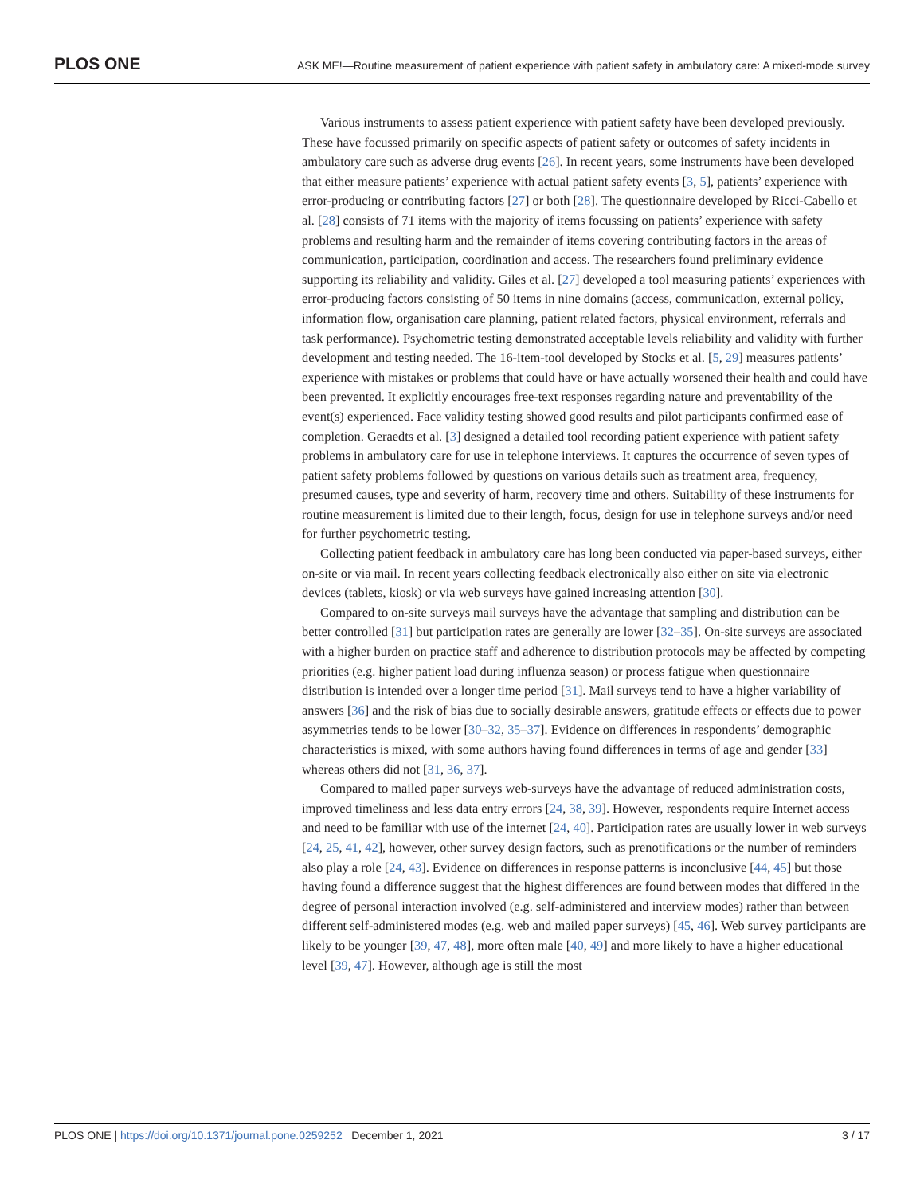PLOS ONE ASK ME!—Routine measurement of patient experience with patient safety in ambulatory care: A mixed-mode survey
Various instruments to assess patient experience with patient safety have been developed previously. These have focussed primarily on specific aspects of patient safety or outcomes of safety incidents in ambulatory care such as adverse drug events [26]. In recent years, some instruments have been developed that either measure patients’ experience with actual patient safety events [3, 5], patients’ experience with error-producing or contributing factors [27] or both [28]. The questionnaire developed by Ricci-Cabello et al. [28] consists of 71 items with the majority of items focussing on patients’ experience with safety problems and resulting harm and the remainder of items covering contributing factors in the areas of communication, participation, coordination and access. The researchers found preliminary evidence supporting its reliability and validity. Giles et al. [27] developed a tool measuring patients’ experiences with error-producing factors consisting of 50 items in nine domains (access, communication, external policy, information flow, organisation care planning, patient related factors, physical environment, referrals and task performance). Psychometric testing demonstrated acceptable levels reliability and validity with further development and testing needed. The 16-item-tool developed by Stocks et al. [5, 29] measures patients’ experience with mistakes or problems that could have or have actually worsened their health and could have been prevented. It explicitly encourages free-text responses regarding nature and preventability of the event(s) experienced. Face validity testing showed good results and pilot participants confirmed ease of completion. Geraedts et al. [3] designed a detailed tool recording patient experience with patient safety problems in ambulatory care for use in telephone interviews. It captures the occurrence of seven types of patient safety problems followed by questions on various details such as treatment area, frequency, presumed causes, type and severity of harm, recovery time and others. Suitability of these instruments for routine measurement is limited due to their length, focus, design for use in telephone surveys and/or need for further psychometric testing.
Collecting patient feedback in ambulatory care has long been conducted via paper-based surveys, either on-site or via mail. In recent years collecting feedback electronically also either on site via electronic devices (tablets, kiosk) or via web surveys have gained increasing attention [30].
Compared to on-site surveys mail surveys have the advantage that sampling and distribution can be better controlled [31] but participation rates are generally are lower [32–35]. On-site surveys are associated with a higher burden on practice staff and adherence to distribution protocols may be affected by competing priorities (e.g. higher patient load during influenza season) or process fatigue when questionnaire distribution is intended over a longer time period [31]. Mail surveys tend to have a higher variability of answers [36] and the risk of bias due to socially desirable answers, gratitude effects or effects due to power asymmetries tends to be lower [30–32, 35–37]. Evidence on differences in respondents’ demographic characteristics is mixed, with some authors having found differences in terms of age and gender [33] whereas others did not [31, 36, 37].
Compared to mailed paper surveys web-surveys have the advantage of reduced administration costs, improved timeliness and less data entry errors [24, 38, 39]. However, respondents require Internet access and need to be familiar with use of the internet [24, 40]. Participation rates are usually lower in web surveys [24, 25, 41, 42], however, other survey design factors, such as prenotifications or the number of reminders also play a role [24, 43]. Evidence on differences in response patterns is inconclusive [44, 45] but those having found a difference suggest that the highest differences are found between modes that differed in the degree of personal interaction involved (e.g. self-administered and interview modes) rather than between different self-administered modes (e.g. web and mailed paper surveys) [45, 46]. Web survey participants are likely to be younger [39, 47, 48], more often male [40, 49] and more likely to have a higher educational level [39, 47]. However, although age is still the most
PLOS ONE | https://doi.org/10.1371/journal.pone.0259252 December 1, 2021 3 / 17